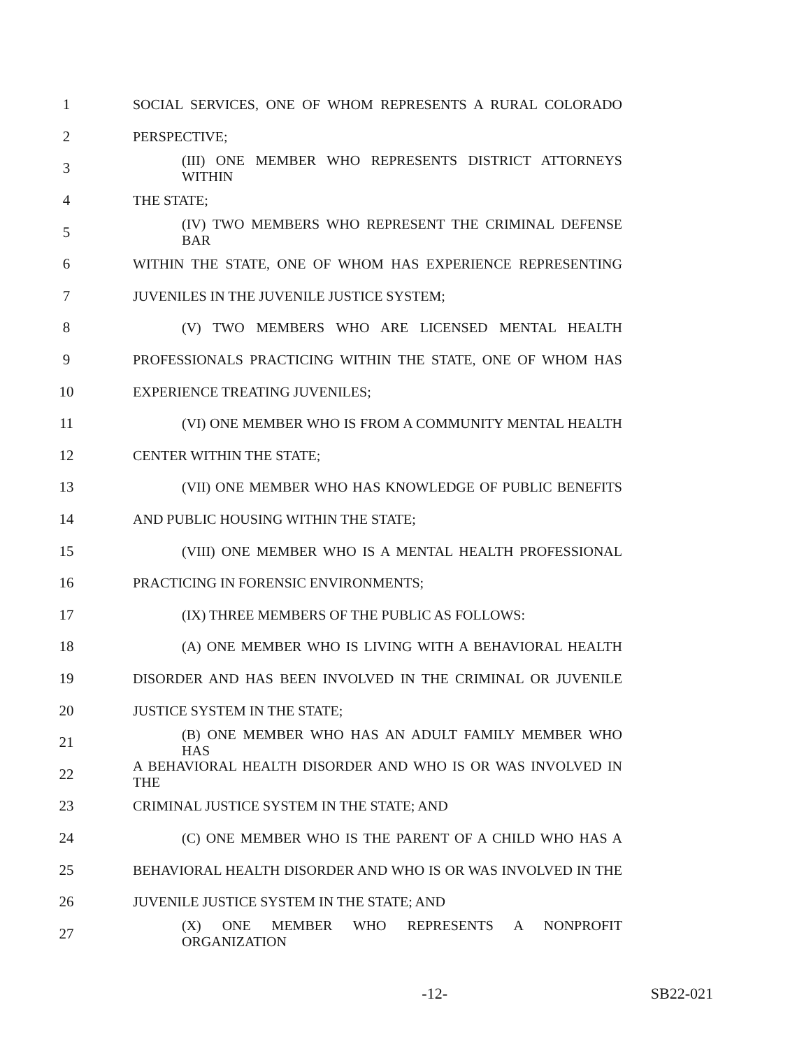1 SOCIAL SERVICES, ONE OF WHOM REPRESENTS A RURAL COLORADO
2 PERSPECTIVE;
3 (III) ONE MEMBER WHO REPRESENTS DISTRICT ATTORNEYS WITHIN
4 THE STATE;
5 (IV) TWO MEMBERS WHO REPRESENT THE CRIMINAL DEFENSE BAR
6 WITHIN THE STATE, ONE OF WHOM HAS EXPERIENCE REPRESENTING
7 JUVENILES IN THE JUVENILE JUSTICE SYSTEM;
8 (V) TWO MEMBERS WHO ARE LICENSED MENTAL HEALTH
9 PROFESSIONALS PRACTICING WITHIN THE STATE, ONE OF WHOM HAS
10 EXPERIENCE TREATING JUVENILES;
11 (VI) ONE MEMBER WHO IS FROM A COMMUNITY MENTAL HEALTH
12 CENTER WITHIN THE STATE;
13 (VII) ONE MEMBER WHO HAS KNOWLEDGE OF PUBLIC BENEFITS
14 AND PUBLIC HOUSING WITHIN THE STATE;
15 (VIII) ONE MEMBER WHO IS A MENTAL HEALTH PROFESSIONAL
16 PRACTICING IN FORENSIC ENVIRONMENTS;
17 (IX) THREE MEMBERS OF THE PUBLIC AS FOLLOWS:
18 (A) ONE MEMBER WHO IS LIVING WITH A BEHAVIORAL HEALTH
19 DISORDER AND HAS BEEN INVOLVED IN THE CRIMINAL OR JUVENILE
20 JUSTICE SYSTEM IN THE STATE;
21 (B) ONE MEMBER WHO HAS AN ADULT FAMILY MEMBER WHO HAS
22 A BEHAVIORAL HEALTH DISORDER AND WHO IS OR WAS INVOLVED IN THE
23 CRIMINAL JUSTICE SYSTEM IN THE STATE; AND
24 (C) ONE MEMBER WHO IS THE PARENT OF A CHILD WHO HAS A
25 BEHAVIORAL HEALTH DISORDER AND WHO IS OR WAS INVOLVED IN THE
26 JUVENILE JUSTICE SYSTEM IN THE STATE; AND
27 (X) ONE MEMBER WHO REPRESENTS A NONPROFIT ORGANIZATION
-12- SB22-021